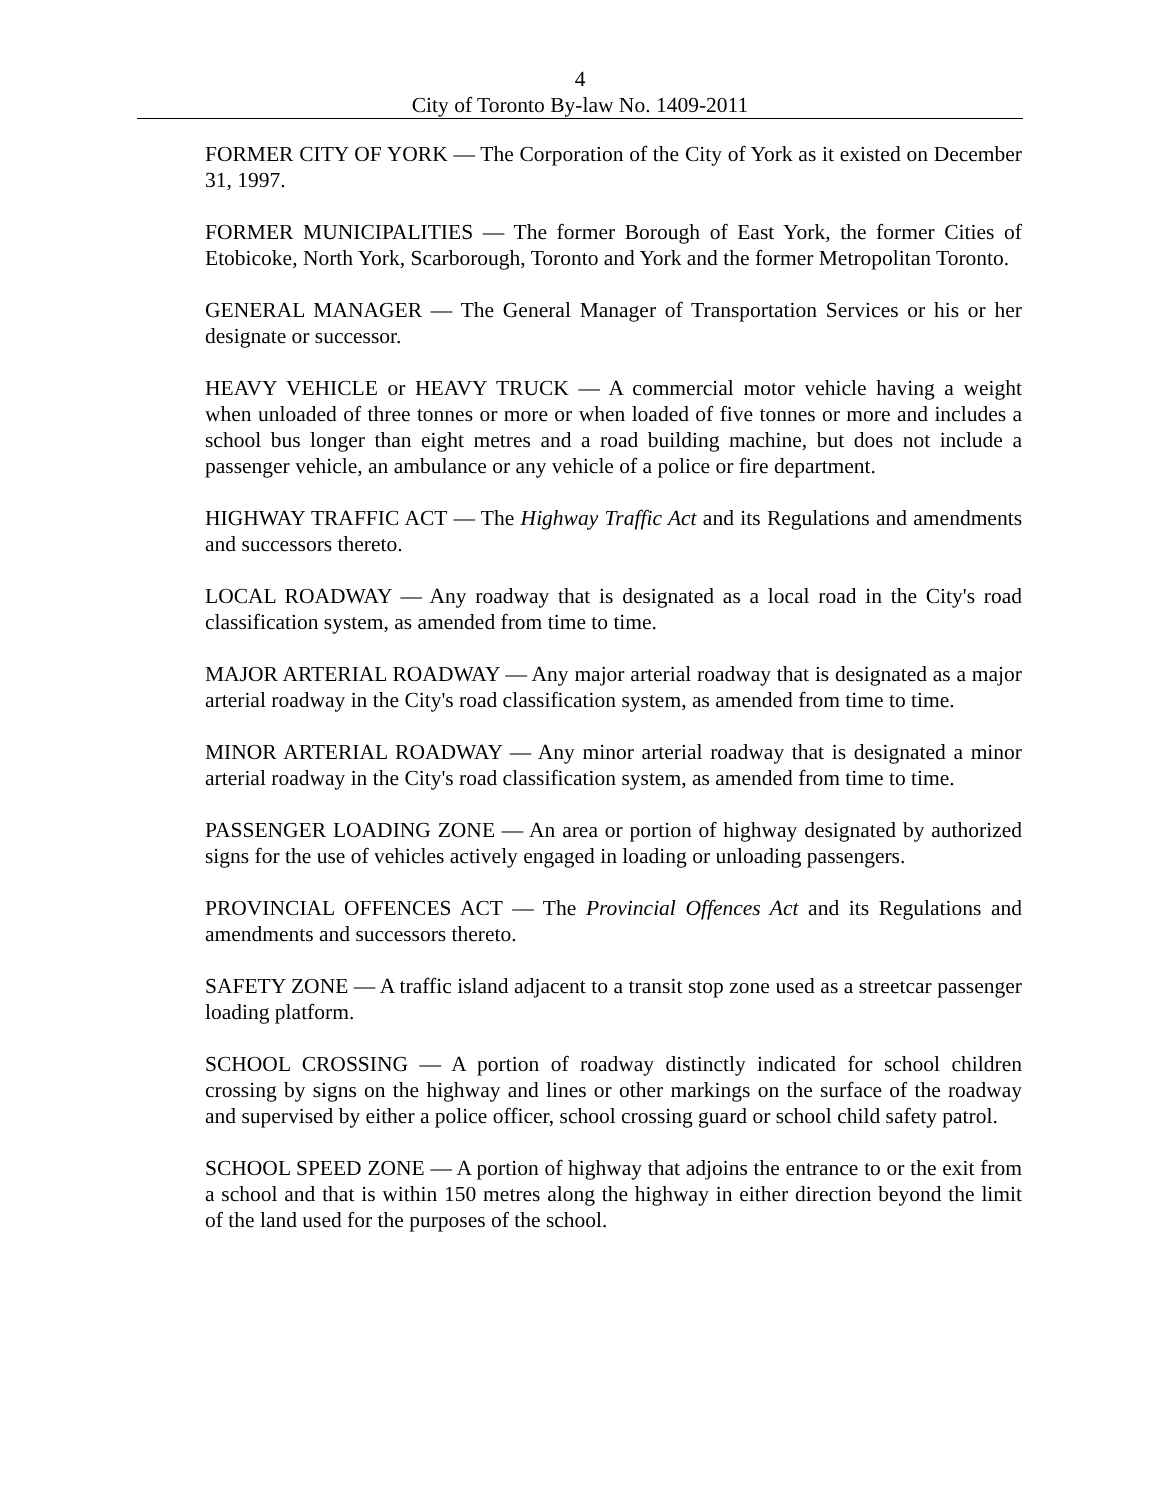4
City of Toronto By-law No. 1409-2011
FORMER CITY OF YORK — The Corporation of the City of York as it existed on December 31, 1997.
FORMER MUNICIPALITIES — The former Borough of East York, the former Cities of Etobicoke, North York, Scarborough, Toronto and York and the former Metropolitan Toronto.
GENERAL MANAGER — The General Manager of Transportation Services or his or her designate or successor.
HEAVY VEHICLE or HEAVY TRUCK — A commercial motor vehicle having a weight when unloaded of three tonnes or more or when loaded of five tonnes or more and includes a school bus longer than eight metres and a road building machine, but does not include a passenger vehicle, an ambulance or any vehicle of a police or fire department.
HIGHWAY TRAFFIC ACT — The Highway Traffic Act and its Regulations and amendments and successors thereto.
LOCAL ROADWAY — Any roadway that is designated as a local road in the City's road classification system, as amended from time to time.
MAJOR ARTERIAL ROADWAY — Any major arterial roadway that is designated as a major arterial roadway in the City's road classification system, as amended from time to time.
MINOR ARTERIAL ROADWAY — Any minor arterial roadway that is designated a minor arterial roadway in the City's road classification system, as amended from time to time.
PASSENGER LOADING ZONE — An area or portion of highway designated by authorized signs for the use of vehicles actively engaged in loading or unloading passengers.
PROVINCIAL OFFENCES ACT — The Provincial Offences Act and its Regulations and amendments and successors thereto.
SAFETY ZONE — A traffic island adjacent to a transit stop zone used as a streetcar passenger loading platform.
SCHOOL CROSSING — A portion of roadway distinctly indicated for school children crossing by signs on the highway and lines or other markings on the surface of the roadway and supervised by either a police officer, school crossing guard or school child safety patrol.
SCHOOL SPEED ZONE — A portion of highway that adjoins the entrance to or the exit from a school and that is within 150 metres along the highway in either direction beyond the limit of the land used for the purposes of the school.